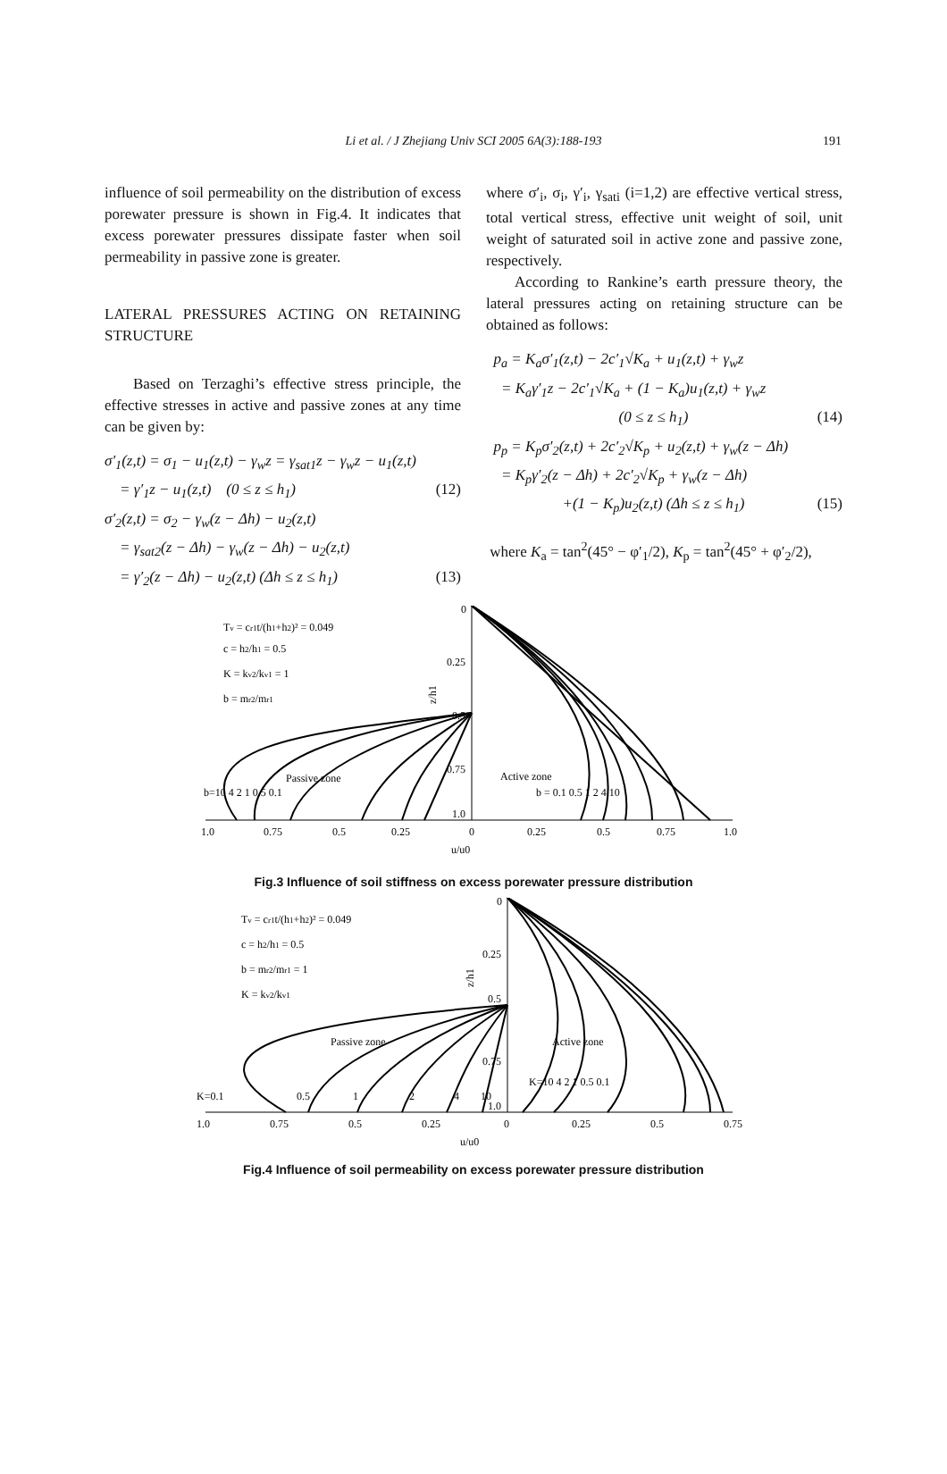Li et al. / J Zhejiang Univ SCI 2005 6A(3):188-193
191
influence of soil permeability on the distribution of excess porewater pressure is shown in Fig.4. It indicates that excess porewater pressures dissipate faster when soil permeability in passive zone is greater.
LATERAL PRESSURES ACTING ON RETAINING STRUCTURE
Based on Terzaghi’s effective stress principle, the effective stresses in active and passive zones at any time can be given by:
σ′<sub>1</sub>(z,t) = σ<sub>1</sub> − u<sub>1</sub>(z,t) − γ<sub>w</sub>z = γ<sub>sat1</sub>z − γ<sub>w</sub>z − u<sub>1</sub>(z,t)
= γ′<sub>1</sub>z − u<sub>1</sub>(z,t) (0 ≤ z ≤ h<sub>1</sub>) (12)
σ′<sub>2</sub>(z,t) = σ<sub>2</sub> − γ<sub>w</sub>(z − Δh) − u<sub>2</sub>(z,t)
= γ<sub>sat2</sub>(z − Δh) − γ<sub>w</sub>(z − Δh) − u<sub>2</sub>(z,t)
= γ′<sub>2</sub>(z − Δh) − u<sub>2</sub>(z,t) (Δh ≤ z ≤ h<sub>1</sub>) (13)
where σ′<sub>i</sub>, σ<sub>i</sub>, γ′<sub>i</sub>, γ<sub>sati</sub> (i=1,2) are effective vertical stress, total vertical stress, effective unit weight of soil, unit weight of saturated soil in active zone and passive zone, respectively.
According to Rankine’s earth pressure theory, the lateral pressures acting on retaining structure can be obtained as follows:
p<sub>a</sub> = K<sub>a</sub>σ′<sub>1</sub>(z,t) − 2c′<sub>1</sub>√K<sub>a</sub> + u<sub>1</sub>(z,t) + γ<sub>w</sub>z
= K<sub>a</sub>γ′<sub>1</sub>z − 2c′<sub>1</sub>√K<sub>a</sub> + (1 − K<sub>a</sub>)u<sub>1</sub>(z,t) + γ<sub>w</sub>z
(0 ≤ z ≤ h<sub>1</sub>) (14)
p<sub>p</sub> = K<sub>p</sub>σ′<sub>2</sub>(z,t) + 2c′<sub>2</sub>√K<sub>p</sub> + u<sub>2</sub>(z,t) + γ<sub>w</sub>(z − Δh)
= K<sub>p</sub>γ′<sub>2</sub>(z − Δh) + 2c′<sub>2</sub>√K<sub>p</sub> + γ<sub>w</sub>(z − Δh)
+(1 − K<sub>p</sub>)u<sub>2</sub>(z,t) (Δh ≤ z ≤ h<sub>1</sub>) (15)
where K<sub>a</sub> = tan<sup>2</sup>(45° − φ′<sub>1</sub>/2), K<sub>p</sub> = tan<sup>2</sup>(45° + φ′<sub>2</sub>/2),
0
0.25
0.5
0.75
1.0
z/h1
Tv = cr1t/(h1+h2)² = 0.049
c = h2/h1 = 0.5
K = kv2/kv1 = 1
b = mr2/mr1
Passive zone
Active zone
b=10 4 2 1 0.5 0.1
b = 0.1 0.5 1 2 4 10
1.0
0.75
0.5
0.25
0
0.25
0.5
0.75
1.0
u/u0
Fig.3 Influence of soil stiffness on excess porewater pressure distribution
0
0.25
0.5
0.75
1.0
z/h1
Tv = cr1t/(h1+h2)² = 0.049
c = h2/h1 = 0.5
b = mr2/mr1 = 1
K = kv2/kv1
Passive zone
Active zone
K=0.1
0.5
1
2
4
10
K=10 4 2 1 0.5 0.1
1.0
0.75
0.5
0.25
0
0.25
0.5
0.75
u/u0
Fig.4 Influence of soil permeability on excess porewater pressure distribution